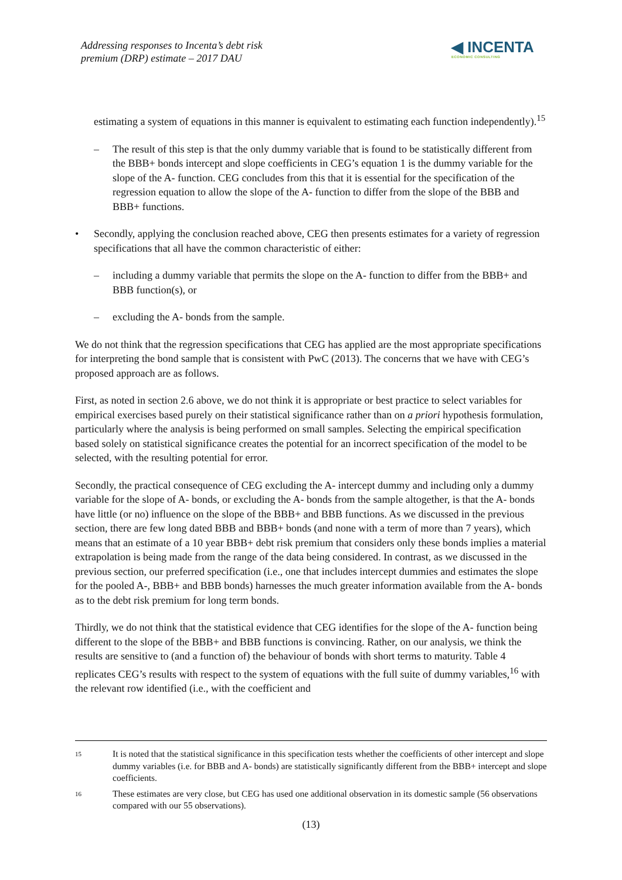Addressing responses to Incenta’s debt risk
premium (DRP) estimate – 2017 DAU
◀ INCENTA
ECONOMIC CONSULTING
estimating a system of equations in this manner is equivalent to estimating each function independently).<sup>15</sup>
– The result of this step is that the only dummy variable that is found to be statistically different from the BBB+ bonds intercept and slope coefficients in CEG’s equation 1 is the dummy variable for the slope of the A- function. CEG concludes from this that it is essential for the specification of the regression equation to allow the slope of the A- function to differ from the slope of the BBB and BBB+ functions.
• Secondly, applying the conclusion reached above, CEG then presents estimates for a variety of regression specifications that all have the common characteristic of either:
– including a dummy variable that permits the slope on the A- function to differ from the BBB+ and BBB function(s), or
– excluding the A- bonds from the sample.
We do not think that the regression specifications that CEG has applied are the most appropriate specifications for interpreting the bond sample that is consistent with PwC (2013). The concerns that we have with CEG’s proposed approach are as follows.
First, as noted in section 2.6 above, we do not think it is appropriate or best practice to select variables for empirical exercises based purely on their statistical significance rather than on a priori hypothesis formulation, particularly where the analysis is being performed on small samples. Selecting the empirical specification based solely on statistical significance creates the potential for an incorrect specification of the model to be selected, with the resulting potential for error.
Secondly, the practical consequence of CEG excluding the A- intercept dummy and including only a dummy variable for the slope of A- bonds, or excluding the A- bonds from the sample altogether, is that the A- bonds have little (or no) influence on the slope of the BBB+ and BBB functions. As we discussed in the previous section, there are few long dated BBB and BBB+ bonds (and none with a term of more than 7 years), which means that an estimate of a 10 year BBB+ debt risk premium that considers only these bonds implies a material extrapolation is being made from the range of the data being considered. In contrast, as we discussed in the previous section, our preferred specification (i.e., one that includes intercept dummies and estimates the slope for the pooled A-, BBB+ and BBB bonds) harnesses the much greater information available from the A- bonds as to the debt risk premium for long term bonds.
Thirdly, we do not think that the statistical evidence that CEG identifies for the slope of the A- function being different to the slope of the BBB+ and BBB functions is convincing. Rather, on our analysis, we think the results are sensitive to (and a function of) the behaviour of bonds with short terms to maturity. Table 4 replicates CEG’s results with respect to the system of equations with the full suite of dummy variables,<sup>16</sup> with the relevant row identified (i.e., with the coefficient and
15 It is noted that the statistical significance in this specification tests whether the coefficients of other intercept and slope dummy variables (i.e. for BBB and A- bonds) are statistically significantly different from the BBB+ intercept and slope coefficients.
16 These estimates are very close, but CEG has used one additional observation in its domestic sample (56 observations compared with our 55 observations).
(13)